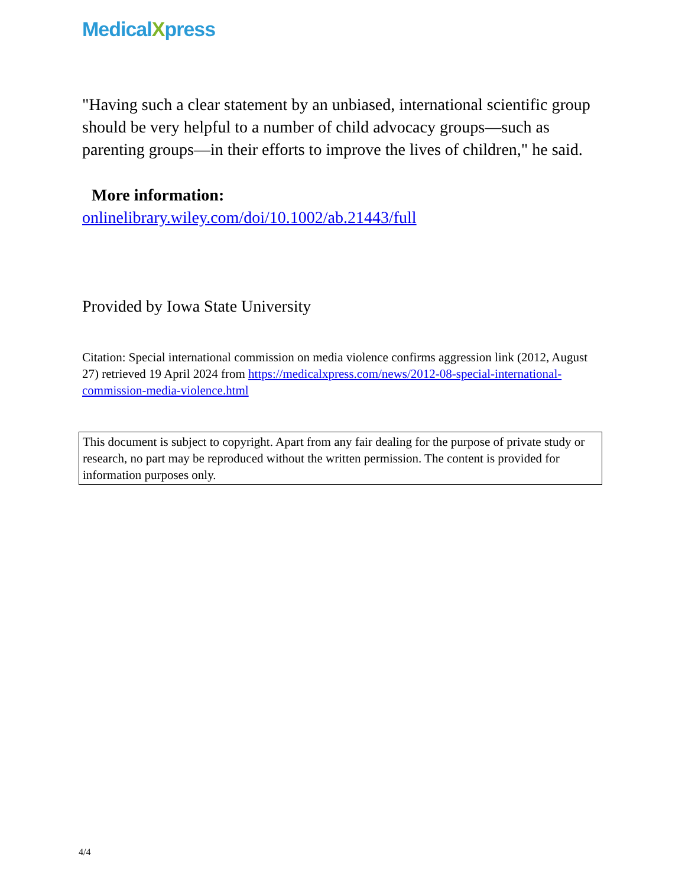MedicalXpress
"Having such a clear statement by an unbiased, international scientific group should be very helpful to a number of child advocacy groups—such as parenting groups—in their efforts to improve the lives of children," he said.
More information:
onlinelibrary.wiley.com/doi/10.1002/ab.21443/full
Provided by Iowa State University
Citation: Special international commission on media violence confirms aggression link (2012, August 27) retrieved 19 April 2024 from https://medicalxpress.com/news/2012-08-special-international-commission-media-violence.html
This document is subject to copyright. Apart from any fair dealing for the purpose of private study or research, no part may be reproduced without the written permission. The content is provided for information purposes only.
4/4